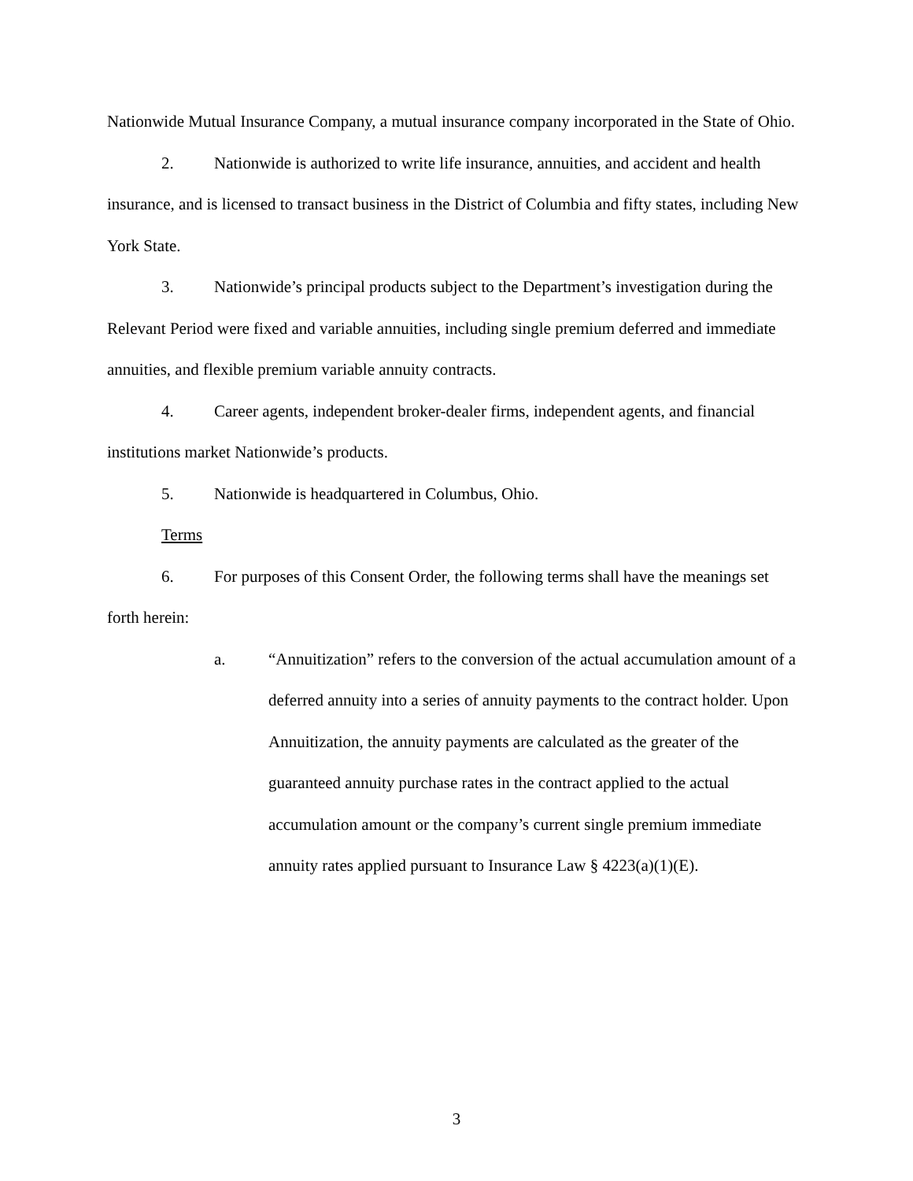Nationwide Mutual Insurance Company, a mutual insurance company incorporated in the State of Ohio.
2. Nationwide is authorized to write life insurance, annuities, and accident and health insurance, and is licensed to transact business in the District of Columbia and fifty states, including New York State.
3. Nationwide’s principal products subject to the Department’s investigation during the Relevant Period were fixed and variable annuities, including single premium deferred and immediate annuities, and flexible premium variable annuity contracts.
4. Career agents, independent broker-dealer firms, independent agents, and financial institutions market Nationwide’s products.
5. Nationwide is headquartered in Columbus, Ohio.
Terms
6. For purposes of this Consent Order, the following terms shall have the meanings set forth herein:
a. “Annuitization” refers to the conversion of the actual accumulation amount of a deferred annuity into a series of annuity payments to the contract holder. Upon Annuitization, the annuity payments are calculated as the greater of the guaranteed annuity purchase rates in the contract applied to the actual accumulation amount or the company’s current single premium immediate annuity rates applied pursuant to Insurance Law § 4223(a)(1)(E).
3